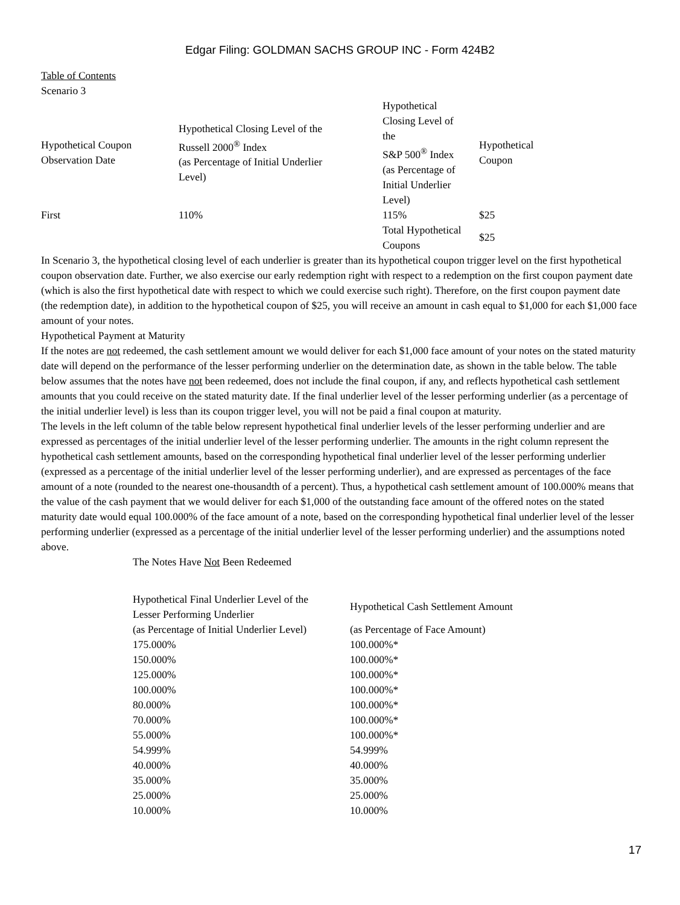Edgar Filing: GOLDMAN SACHS GROUP INC - Form 424B2
Table of Contents
Scenario 3
| Hypothetical Coupon Observation Date | Hypothetical Closing Level of the Russell 2000<sup>®</sup> Index (as Percentage of Initial Underlier Level) | Hypothetical Closing Level of the S&P 500<sup>®</sup> Index (as Percentage of Initial Underlier Level) | Hypothetical Coupon |
| --- | --- | --- | --- |
| First | 110% | 115% | $25 |
| | | Total Hypothetical Coupons | $25 |
In Scenario 3, the hypothetical closing level of each underlier is greater than its hypothetical coupon trigger level on the first hypothetical coupon observation date. Further, we also exercise our early redemption right with respect to a redemption on the first coupon payment date (which is also the first hypothetical date with respect to which we could exercise such right). Therefore, on the first coupon payment date (the redemption date), in addition to the hypothetical coupon of $25, you will receive an amount in cash equal to $1,000 for each $1,000 face amount of your notes.
Hypothetical Payment at Maturity
If the notes are not redeemed, the cash settlement amount we would deliver for each $1,000 face amount of your notes on the stated maturity date will depend on the performance of the lesser performing underlier on the determination date, as shown in the table below. The table below assumes that the notes have not been redeemed, does not include the final coupon, if any, and reflects hypothetical cash settlement amounts that you could receive on the stated maturity date. If the final underlier level of the lesser performing underlier (as a percentage of the initial underlier level) is less than its coupon trigger level, you will not be paid a final coupon at maturity.
The levels in the left column of the table below represent hypothetical final underlier levels of the lesser performing underlier and are expressed as percentages of the initial underlier level of the lesser performing underlier. The amounts in the right column represent the hypothetical cash settlement amounts, based on the corresponding hypothetical final underlier level of the lesser performing underlier (expressed as a percentage of the initial underlier level of the lesser performing underlier), and are expressed as percentages of the face amount of a note (rounded to the nearest one-thousandth of a percent). Thus, a hypothetical cash settlement amount of 100.000% means that the value of the cash payment that we would deliver for each $1,000 of the outstanding face amount of the offered notes on the stated maturity date would equal 100.000% of the face amount of a note, based on the corresponding hypothetical final underlier level of the lesser performing underlier (expressed as a percentage of the initial underlier level of the lesser performing underlier) and the assumptions noted above.
| The Notes Have Not Been Redeemed | |
| --- | --- |
| Hypothetical Final Underlier Level of the Lesser Performing Underlier | Hypothetical Cash Settlement Amount |
| (as Percentage of Initial Underlier Level) | (as Percentage of Face Amount) |
| 175.000% | 100.000%* |
| 150.000% | 100.000%* |
| 125.000% | 100.000%* |
| 100.000% | 100.000%* |
| 80.000% | 100.000%* |
| 70.000% | 100.000%* |
| 55.000% | 100.000%* |
| 54.999% | 54.999% |
| 40.000% | 40.000% |
| 35.000% | 35.000% |
| 25.000% | 25.000% |
| 10.000% | 10.000% |
17